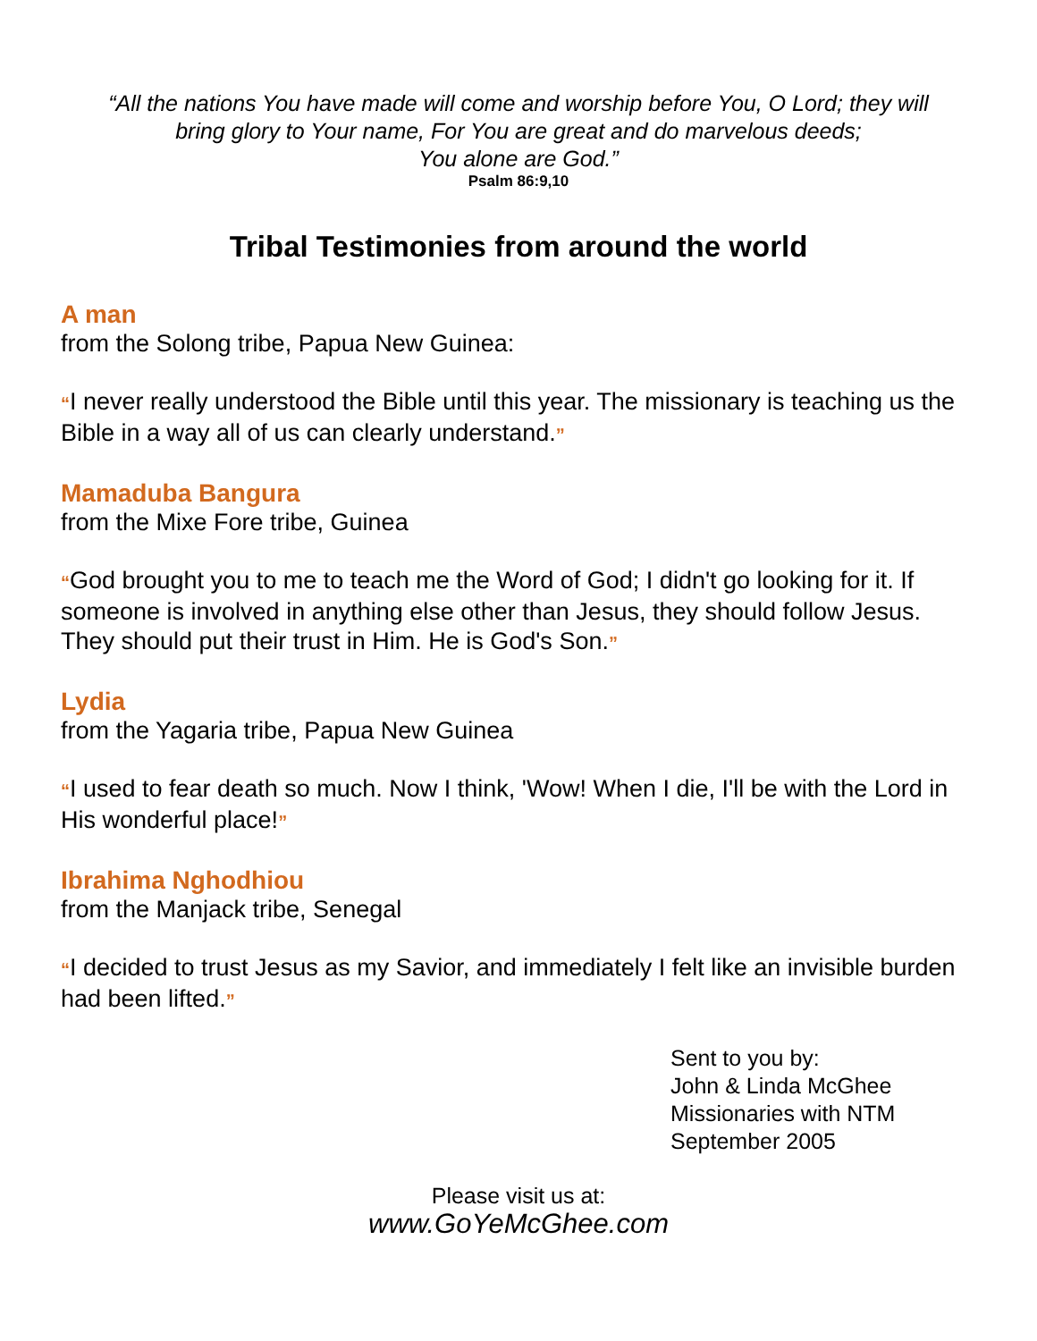“All the nations You have made will come and worship before You, O Lord; they will
bring glory to Your name, For You are great and do marvelous deeds;
You alone are God.”
Psalm 86:9,10
Tribal Testimonies from around the world
A man
from the Solong tribe, Papua New Guinea:
“I never really understood the Bible until this year. The missionary is teaching us the Bible in a way all of us can clearly understand.”
Mamaduba Bangura
from the Mixe Fore tribe, Guinea
“God brought you to me to teach me the Word of God; I didn't go looking for it. If someone is involved in anything else other than Jesus, they should follow Jesus. They should put their trust in Him. He is God's Son.”
Lydia
from the Yagaria tribe, Papua New Guinea
“I used to fear death so much. Now I think, 'Wow! When I die, I'll be with the Lord in His wonderful place!”
Ibrahima Nghodhiou
from the Manjack tribe, Senegal
“I decided to trust Jesus as my Savior, and immediately I felt like an invisible burden had been lifted.”
Sent to you by:
John & Linda McGhee
Missionaries with NTM
September 2005
Please visit us at:
www.GoYeMcGhee.com